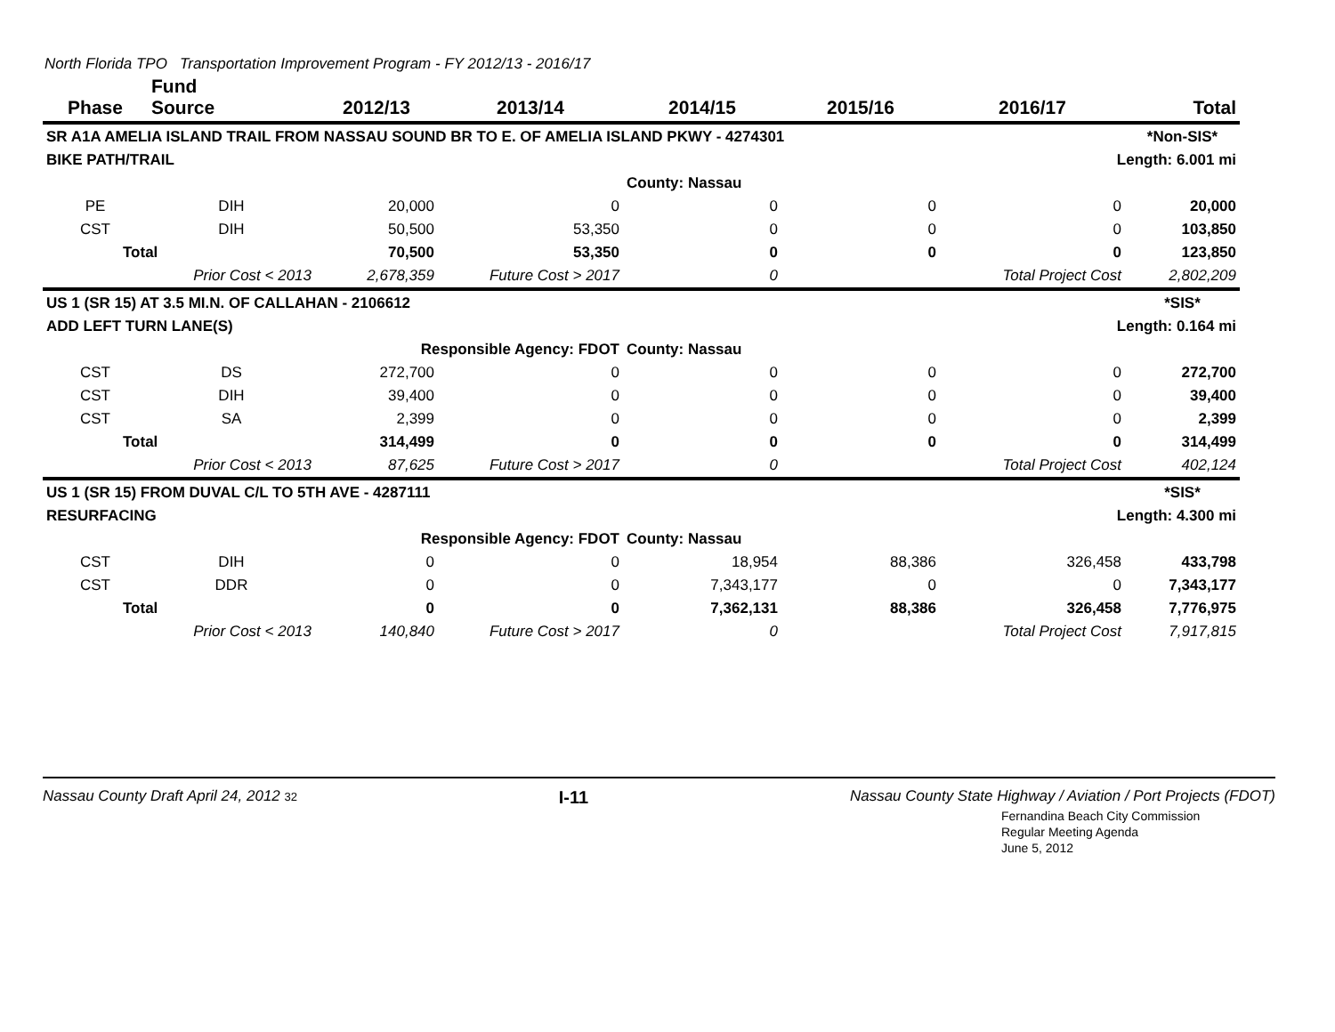North Florida TPO Transportation Improvement Program - FY 2012/13 - 2016/17
| Phase | Fund Source | 2012/13 | 2013/14 | 2014/15 | 2015/16 | 2016/17 | Total |
| --- | --- | --- | --- | --- | --- | --- | --- |
| SR A1A AMELIA ISLAND TRAIL FROM NASSAU SOUND BR TO E. OF AMELIA ISLAND PKWY - 4274301 | | | | | | | *Non-SIS* |
| BIKE PATH/TRAIL | | | | | | Length: 6.001 mi | |
| | | | | County: Nassau | | | |
| PE | DIH | 20,000 | 0 | 0 | 0 | 0 | 20,000 |
| CST | DIH | 50,500 | 53,350 | 0 | 0 | 0 | 103,850 |
| Total | | 70,500 | 53,350 | 0 | 0 | 0 | 123,850 |
| | Prior Cost < 2013 | 2,678,359 | Future Cost > 2017 | 0 | | Total Project Cost | 2,802,209 |
| US 1 (SR 15) AT 3.5 MI.N. OF CALLAHAN - 2106612 | | | | | | | *SIS* |
| ADD LEFT TURN LANE(S) | | | | | | Length: 0.164 mi | |
| | | Responsible Agency: FDOT | | County: Nassau | | | |
| CST | DS | 272,700 | 0 | 0 | 0 | 0 | 272,700 |
| CST | DIH | 39,400 | 0 | 0 | 0 | 0 | 39,400 |
| CST | SA | 2,399 | 0 | 0 | 0 | 0 | 2,399 |
| Total | | 314,499 | 0 | 0 | 0 | 0 | 314,499 |
| | Prior Cost < 2013 | 87,625 | Future Cost > 2017 | 0 | | Total Project Cost | 402,124 |
| US 1 (SR 15) FROM DUVAL C/L TO 5TH AVE - 4287111 | | | | | | | *SIS* |
| RESURFACING | | | | | | Length: 4.300 mi | |
| | | Responsible Agency: FDOT | | County: Nassau | | | |
| CST | DIH | 0 | 0 | 18,954 | 88,386 | 326,458 | 433,798 |
| CST | DDR | 0 | 0 | 7,343,177 | 0 | 0 | 7,343,177 |
| Total | | 0 | 0 | 7,362,131 | 88,386 | 326,458 | 7,776,975 |
| | Prior Cost < 2013 | 140,840 | Future Cost > 2017 | 0 | | Total Project Cost | 7,917,815 |
Nassau County Draft April 24, 2012 32 I-11 Nassau County State Highway / Aviation / Port Projects (FDOT)
Fernandina Beach City Commission
Regular Meeting Agenda
June 5, 2012